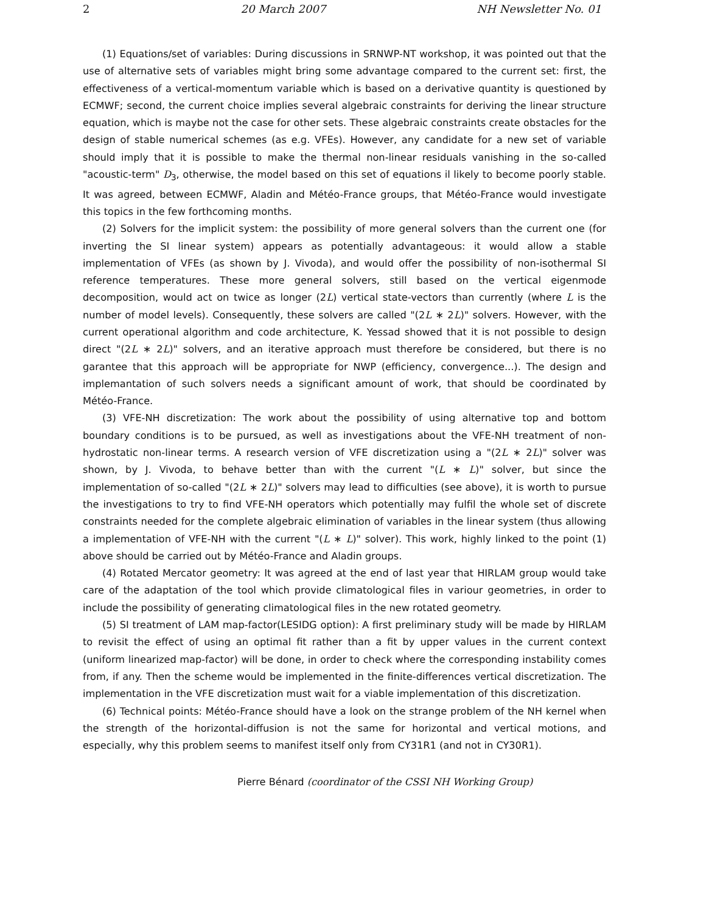2 20 March 2007 NH Newsletter No. 01
(1) Equations/set of variables: During discussions in SRNWP-NT workshop, it was pointed out that the use of alternative sets of variables might bring some advantage compared to the current set: first, the effectiveness of a vertical-momentum variable which is based on a derivative quantity is questioned by ECMWF; second, the current choice implies several algebraic constraints for deriving the linear structure equation, which is maybe not the case for other sets. These algebraic constraints create obstacles for the design of stable numerical schemes (as e.g. VFEs). However, any candidate for a new set of variable should imply that it is possible to make the thermal non-linear residuals vanishing in the so-called "acoustic-term" D<sub>3</sub>, otherwise, the model based on this set of equations il likely to become poorly stable. It was agreed, between ECMWF, Aladin and Météo-France groups, that Météo-France would investigate this topics in the few forthcoming months.
(2) Solvers for the implicit system: the possibility of more general solvers than the current one (for inverting the SI linear system) appears as potentially advantageous: it would allow a stable implementation of VFEs (as shown by J. Vivoda), and would offer the possibility of non-isothermal SI reference temperatures. These more general solvers, still based on the vertical eigenmode decomposition, would act on twice as longer (2L) vertical state-vectors than currently (where L is the number of model levels). Consequently, these solvers are called "(2L ∗ 2L)" solvers. However, with the current operational algorithm and code architecture, K. Yessad showed that it is not possible to design direct "(2L ∗ 2L)" solvers, and an iterative approach must therefore be considered, but there is no garantee that this approach will be appropriate for NWP (efficiency, convergence...). The design and implemantation of such solvers needs a significant amount of work, that should be coordinated by Météo-France.
(3) VFE-NH discretization: The work about the possibility of using alternative top and bottom boundary conditions is to be pursued, as well as investigations about the VFE-NH treatment of non-hydrostatic non-linear terms. A research version of VFE discretization using a "(2L ∗ 2L)" solver was shown, by J. Vivoda, to behave better than with the current "(L ∗ L)" solver, but since the implementation of so-called "(2L ∗ 2L)" solvers may lead to difficulties (see above), it is worth to pursue the investigations to try to find VFE-NH operators which potentially may fulfil the whole set of discrete constraints needed for the complete algebraic elimination of variables in the linear system (thus allowing a implementation of VFE-NH with the current "(L ∗ L)" solver). This work, highly linked to the point (1) above should be carried out by Météo-France and Aladin groups.
(4) Rotated Mercator geometry: It was agreed at the end of last year that HIRLAM group would take care of the adaptation of the tool which provide climatological files in variour geometries, in order to include the possibility of generating climatological files in the new rotated geometry.
(5) SI treatment of LAM map-factor(LESIDG option): A first preliminary study will be made by HIRLAM to revisit the effect of using an optimal fit rather than a fit by upper values in the current context (uniform linearized map-factor) will be done, in order to check where the corresponding instability comes from, if any. Then the scheme would be implemented in the finite-differences vertical discretization. The implementation in the VFE discretization must wait for a viable implementation of this discretization.
(6) Technical points: Météo-France should have a look on the strange problem of the NH kernel when the strength of the horizontal-diffusion is not the same for horizontal and vertical motions, and especially, why this problem seems to manifest itself only from CY31R1 (and not in CY30R1).
Pierre Bénard (coordinator of the CSSI NH Working Group)